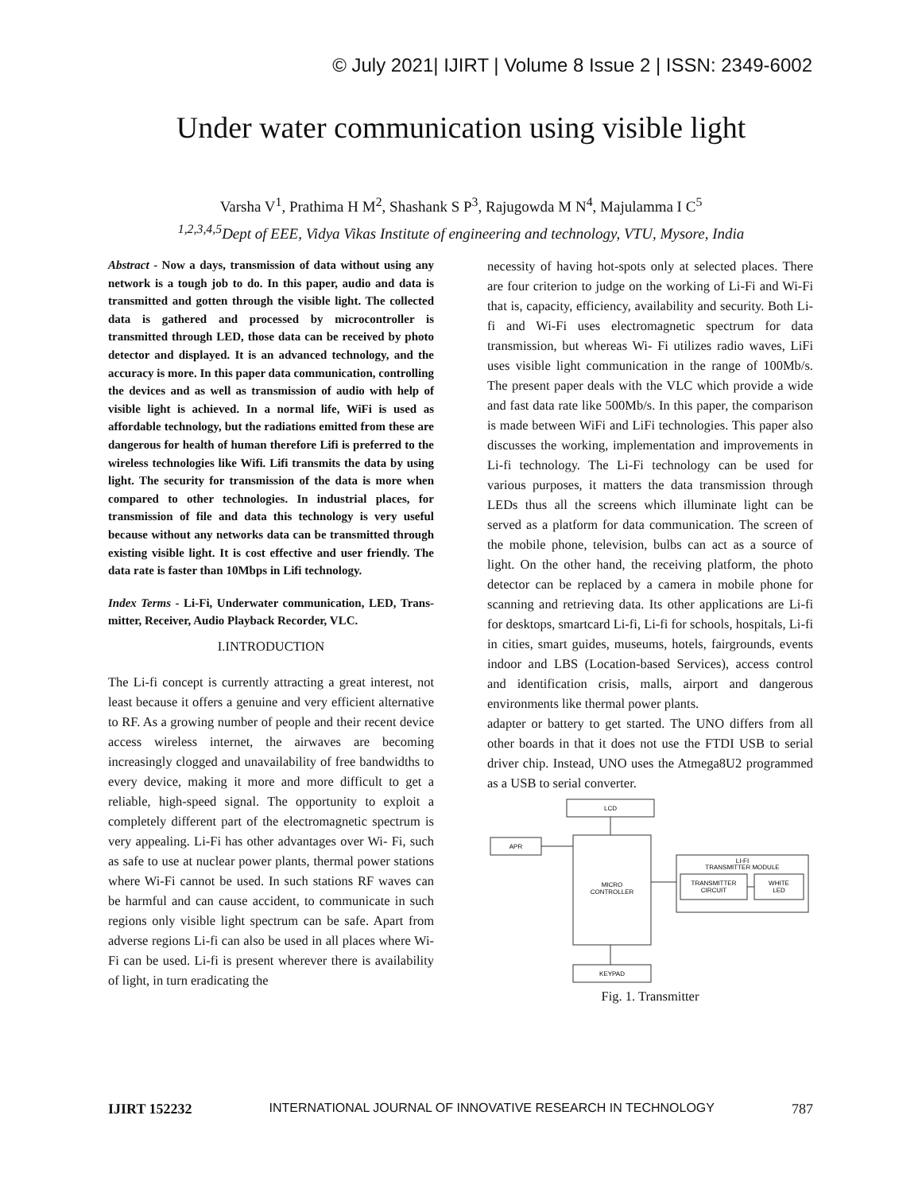© July 2021| IJIRT | Volume 8 Issue 2 | ISSN: 2349-6002
Under water communication using visible light
Varsha V<sup>1</sup>, Prathima H M<sup>2</sup>, Shashank S P<sup>3</sup>, Rajugowda M N<sup>4</sup>, Majulamma I C<sup>5</sup>
<sup>1,2,3,4,5</sup>Dept of EEE, Vidya Vikas Institute of engineering and technology, VTU, Mysore, India
Abstract - Now a days, transmission of data without using any network is a tough job to do. In this paper, audio and data is transmitted and gotten through the visible light. The collected data is gathered and processed by microcontroller is transmitted through LED, those data can be received by photo detector and displayed. It is an advanced technology, and the accuracy is more. In this paper data communication, controlling the devices and as well as transmission of audio with help of visible light is achieved. In a normal life, WiFi is used as affordable technology, but the radiations emitted from these are dangerous for health of human therefore Lifi is preferred to the wireless technologies like Wifi. Lifi transmits the data by using light. The security for transmission of the data is more when compared to other technologies. In industrial places, for transmission of file and data this technology is very useful because without any networks data can be transmitted through existing visible light. It is cost effective and user friendly. The data rate is faster than 10Mbps in Lifi technology.
Index Terms - Li-Fi, Underwater communication, LED, Trans- mitter, Receiver, Audio Playback Recorder, VLC.
I.INTRODUCTION
The Li-fi concept is currently attracting a great interest, not least because it offers a genuine and very efficient alternative to RF. As a growing number of people and their recent device access wireless internet, the airwaves are becoming increasingly clogged and unavailability of free bandwidths to every device, making it more and more difficult to get a reliable, high-speed signal. The opportunity to exploit a completely different part of the electromagnetic spectrum is very appealing. Li-Fi has other advantages over Wi- Fi, such as safe to use at nuclear power plants, thermal power stations where Wi-Fi cannot be used. In such stations RF waves can be harmful and can cause accident, to communicate in such regions only visible light spectrum can be safe. Apart from adverse regions Li-fi can also be used in all places where Wi-Fi can be used. Li-fi is present wherever there is availability of light, in turn eradicating the
necessity of having hot-spots only at selected places. There are four criterion to judge on the working of Li-Fi and Wi-Fi that is, capacity, efficiency, availability and security. Both Li-fi and Wi-Fi uses electromagnetic spectrum for data transmission, but whereas Wi- Fi utilizes radio waves, LiFi uses visible light communication in the range of 100Mb/s. The present paper deals with the VLC which provide a wide and fast data rate like 500Mb/s. In this paper, the comparison is made between WiFi and LiFi technologies. This paper also discusses the working, implementation and improvements in Li-fi technology. The Li-Fi technology can be used for various purposes, it matters the data transmission through LEDs thus all the screens which illuminate light can be served as a platform for data communication. The screen of the mobile phone, television, bulbs can act as a source of light. On the other hand, the receiving platform, the photo detector can be replaced by a camera in mobile phone for scanning and retrieving data. Its other applications are Li-fi for desktops, smartcard Li-fi, Li-fi for schools, hospitals, Li-fi in cities, smart guides, museums, hotels, fairgrounds, events indoor and LBS (Location-based Services), access control and identification crisis, malls, airport and dangerous environments like thermal power plants.
adapter or battery to get started. The UNO differs from all other boards in that it does not use the FTDI USB to serial driver chip. Instead, UNO uses the Atmega8U2 programmed as a USB to serial converter.
LCD
APR
MICRO
CONTROLLER
KEYPAD
LI-FI
TRANSMITTER MODULE
TRANSMITTER
CIRCUIT
WHITE
LED
Fig. 1. Transmitter
IJIRT 152232 INTERNATIONAL JOURNAL OF INNOVATIVE RESEARCH IN TECHNOLOGY 787